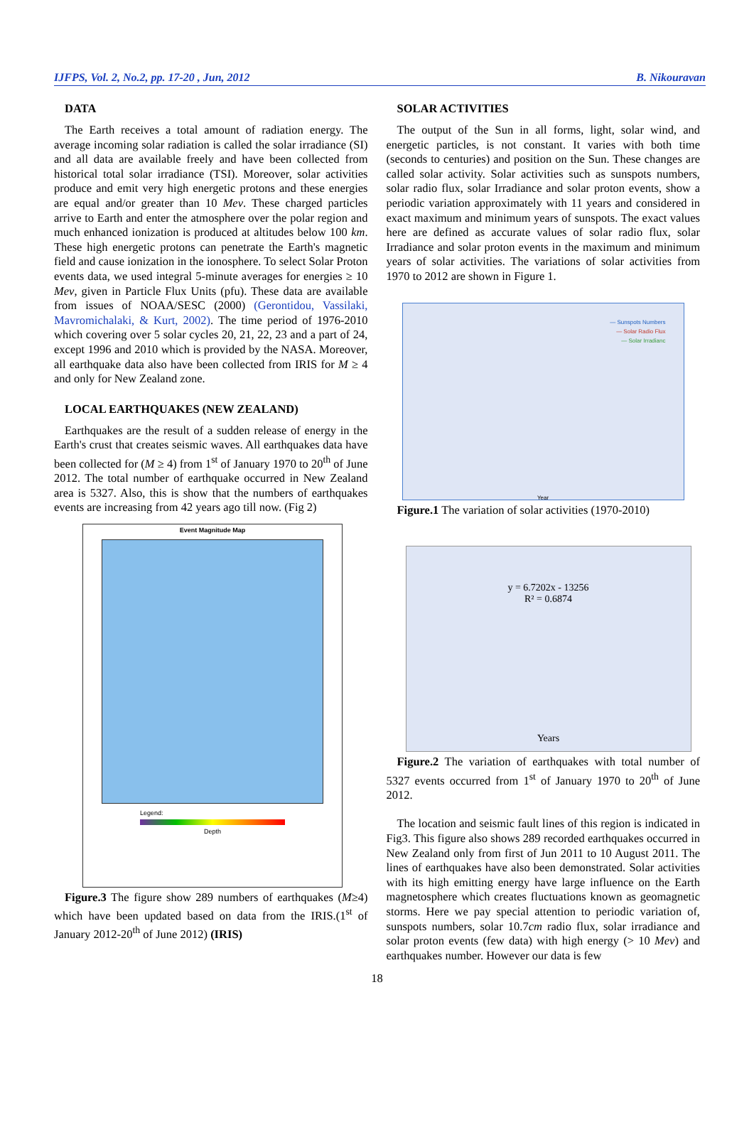IJFPS, Vol. 2, No.2, pp. 17-20 , Jun, 2012 B. Nikouravan
DATA
The Earth receives a total amount of radiation energy. The average incoming solar radiation is called the solar irradiance (SI) and all data are available freely and have been collected from historical total solar irradiance (TSI). Moreover, solar activities produce and emit very high energetic protons and these energies are equal and/or greater than 10 Mev. These charged particles arrive to Earth and enter the atmosphere over the polar region and much enhanced ionization is produced at altitudes below 100 km. These high energetic protons can penetrate the Earth's magnetic field and cause ionization in the ionosphere. To select Solar Proton events data, we used integral 5-minute averages for energies ≥ 10 Mev, given in Particle Flux Units (pfu). These data are available from issues of NOAA/SESC (2000) (Gerontidou, Vassilaki, Mavromichalaki, & Kurt, 2002). The time period of 1976-2010 which covering over 5 solar cycles 20, 21, 22, 23 and a part of 24, except 1996 and 2010 which is provided by the NASA. Moreover, all earthquake data also have been collected from IRIS for M ≥ 4 and only for New Zealand zone.
LOCAL EARTHQUAKES (NEW ZEALAND)
Earthquakes are the result of a sudden release of energy in the Earth's crust that creates seismic waves. All earthquakes data have been collected for (M ≥ 4) from 1<sup>st</sup> of January 1970 to 20<sup>th</sup> of June 2012. The total number of earthquake occurred in New Zealand area is 5327. Also, this is show that the numbers of earthquakes events are increasing from 42 years ago till now. (Fig 2)
Event Magnitude Map
Legend:
Depth
Figure.3 The figure show 289 numbers of earthquakes (M≥4) which have been updated based on data from the IRIS.(1<sup>st</sup> of January 2012-20<sup>th</sup> of June 2012) (IRIS)
SOLAR ACTIVITIES
The output of the Sun in all forms, light, solar wind, and energetic particles, is not constant. It varies with both time (seconds to centuries) and position on the Sun. These changes are called solar activity. Solar activities such as sunspots numbers, solar radio flux, solar Irradiance and solar proton events, show a periodic variation approximately with 11 years and considered in exact maximum and minimum years of sunspots. The exact values here are defined as accurate values of solar radio flux, solar Irradiance and solar proton events in the maximum and minimum years of solar activities. The variations of solar activities from 1970 to 2012 are shown in Figure 1.
— Sunspots Numbers
— Solar Radio Flux
— Solar Irradianc
Year
Figure.1 The variation of solar activities (1970-2010)
y = 6.7202x - 13256
R² = 0.6874
Years
Figure.2 The variation of earthquakes with total number of 5327 events occurred from 1<sup>st</sup> of January 1970 to 20<sup>th</sup> of June 2012.
The location and seismic fault lines of this region is indicated in Fig3. This figure also shows 289 recorded earthquakes occurred in New Zealand only from first of Jun 2011 to 10 August 2011. The lines of earthquakes have also been demonstrated. Solar activities with its high emitting energy have large influence on the Earth magnetosphere which creates fluctuations known as geomagnetic storms. Here we pay special attention to periodic variation of, sunspots numbers, solar 10.7cm radio flux, solar irradiance and solar proton events (few data) with high energy (> 10 Mev) and earthquakes number. However our data is few
18